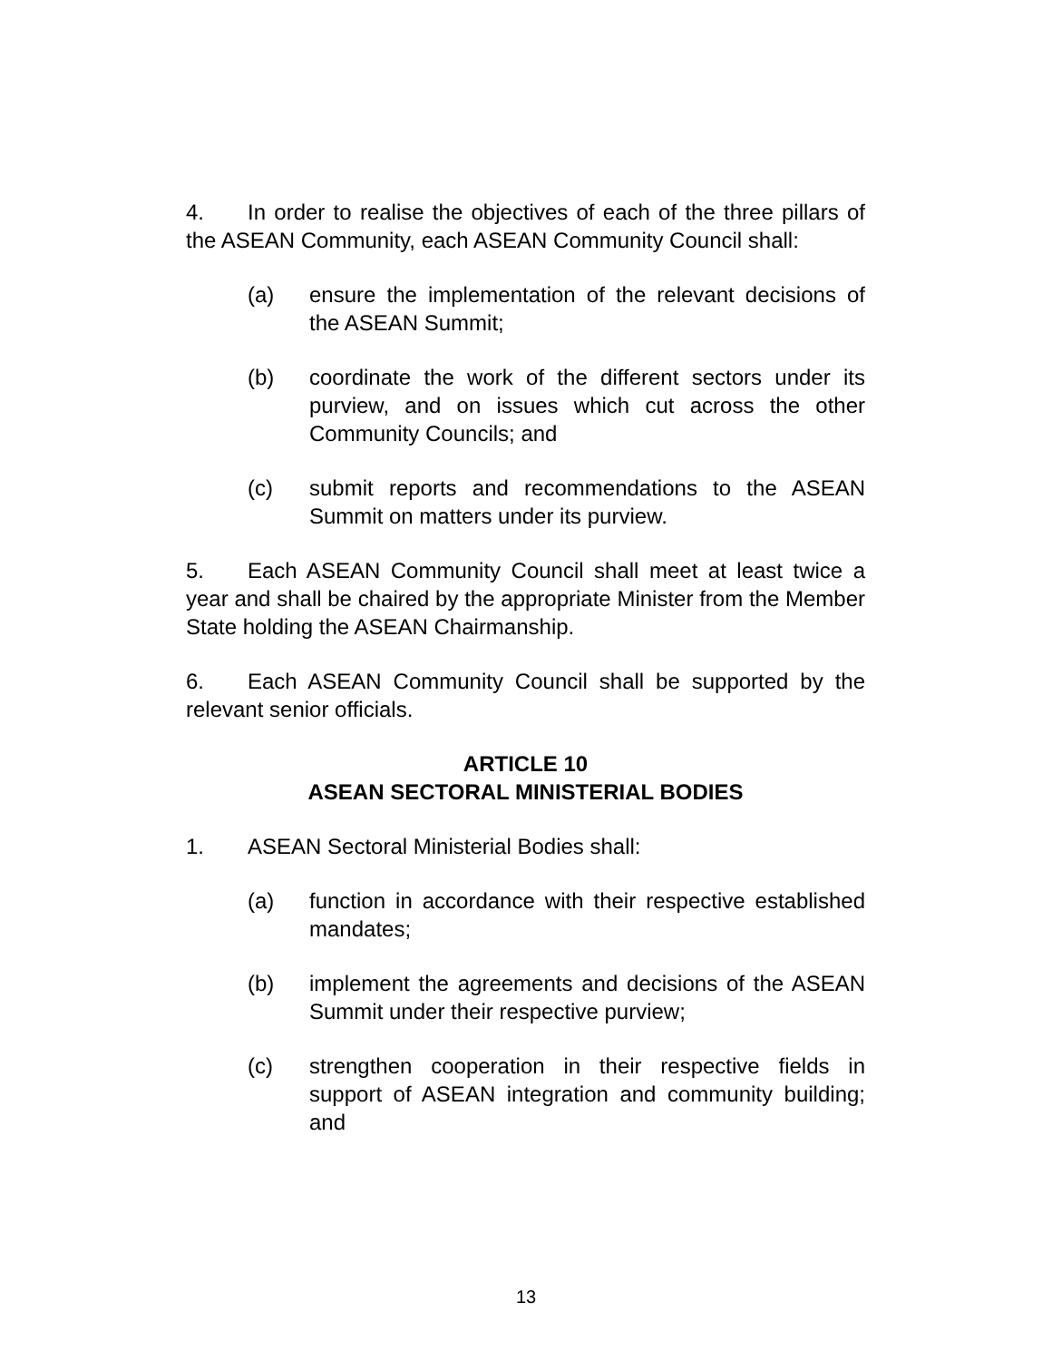4. In order to realise the objectives of each of the three pillars of the ASEAN Community, each ASEAN Community Council shall:
(a) ensure the implementation of the relevant decisions of the ASEAN Summit;
(b) coordinate the work of the different sectors under its purview, and on issues which cut across the other Community Councils; and
(c) submit reports and recommendations to the ASEAN Summit on matters under its purview.
5. Each ASEAN Community Council shall meet at least twice a year and shall be chaired by the appropriate Minister from the Member State holding the ASEAN Chairmanship.
6. Each ASEAN Community Council shall be supported by the relevant senior officials.
ARTICLE 10
ASEAN SECTORAL MINISTERIAL BODIES
1. ASEAN Sectoral Ministerial Bodies shall:
(a) function in accordance with their respective established mandates;
(b) implement the agreements and decisions of the ASEAN Summit under their respective purview;
(c) strengthen cooperation in their respective fields in support of ASEAN integration and community building; and
13